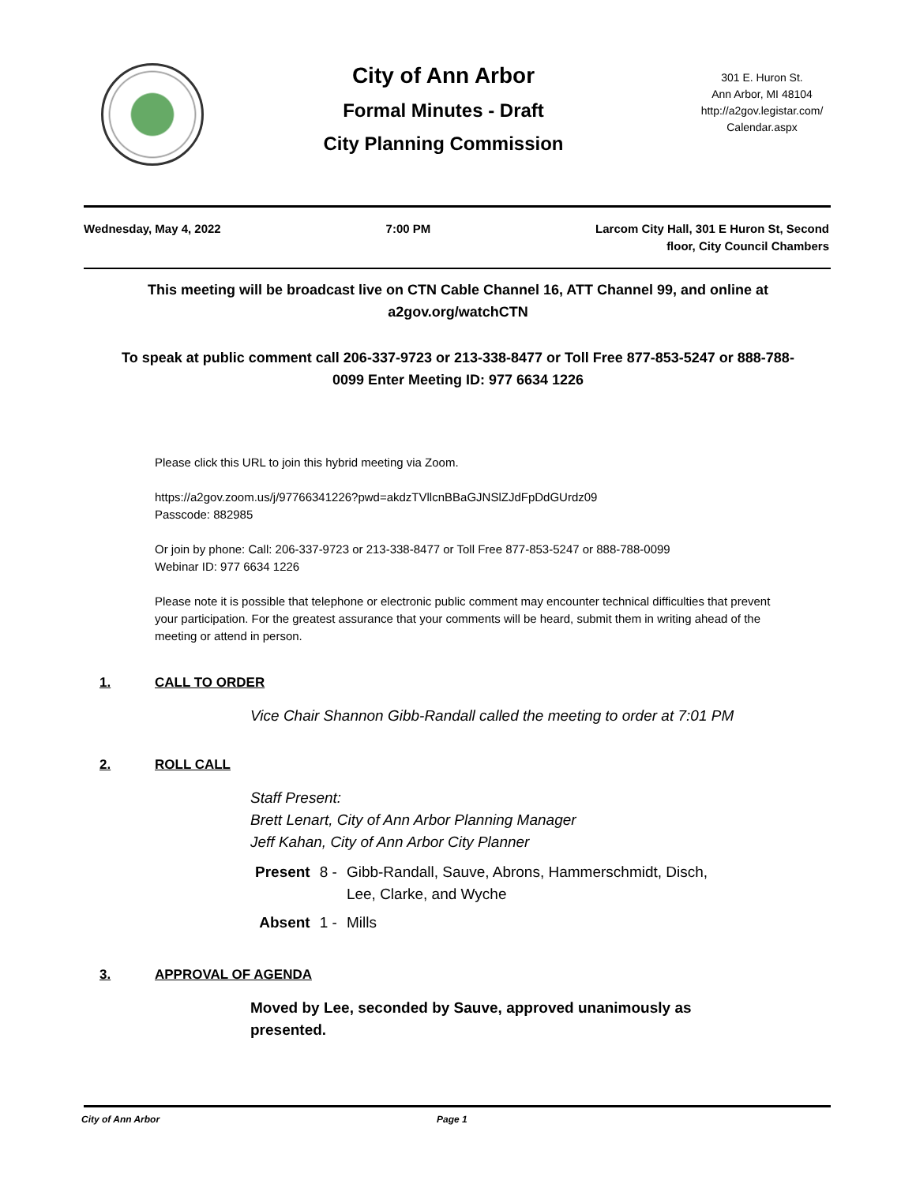City of Ann Arbor
Formal Minutes - Draft
City Planning Commission
301 E. Huron St.
Ann Arbor, MI 48104
http://a2gov.legistar.com/
Calendar.aspx
Wednesday, May 4, 2022 7:00 PM Larcom City Hall, 301 E Huron St, Second
floor, City Council Chambers
This meeting will be broadcast live on CTN Cable Channel 16, ATT Channel 99, and online at a2gov.org/watchCTN
To speak at public comment call 206-337-9723 or 213-338-8477 or Toll Free 877-853-5247 or 888-788-0099 Enter Meeting ID: 977 6634 1226
Please click this URL to join this hybrid meeting via Zoom.
https://a2gov.zoom.us/j/97766341226?pwd=akdzTVllcnBBaGJNSlZJdFpDdGUrdz09
Passcode: 882985
Or join by phone: Call: 206-337-9723 or 213-338-8477 or Toll Free 877-853-5247 or 888-788-0099
Webinar ID: 977 6634 1226
Please note it is possible that telephone or electronic public comment may encounter technical difficulties that prevent your participation. For the greatest assurance that your comments will be heard, submit them in writing ahead of the meeting or attend in person.
1. CALL TO ORDER
Vice Chair Shannon Gibb-Randall called the meeting to order at 7:01 PM
2. ROLL CALL
Staff Present:
Brett Lenart, City of Ann Arbor Planning Manager
Jeff Kahan, City of Ann Arbor City Planner
| Present | 8 - | Gibb-Randall, Sauve, Abrons, Hammerschmidt, Disch, Lee, Clarke, and Wyche |
| Absent | 1 - | Mills |
3. APPROVAL OF AGENDA
Moved by Lee, seconded by Sauve, approved unanimously as
presented.
City of Ann Arbor Page 1